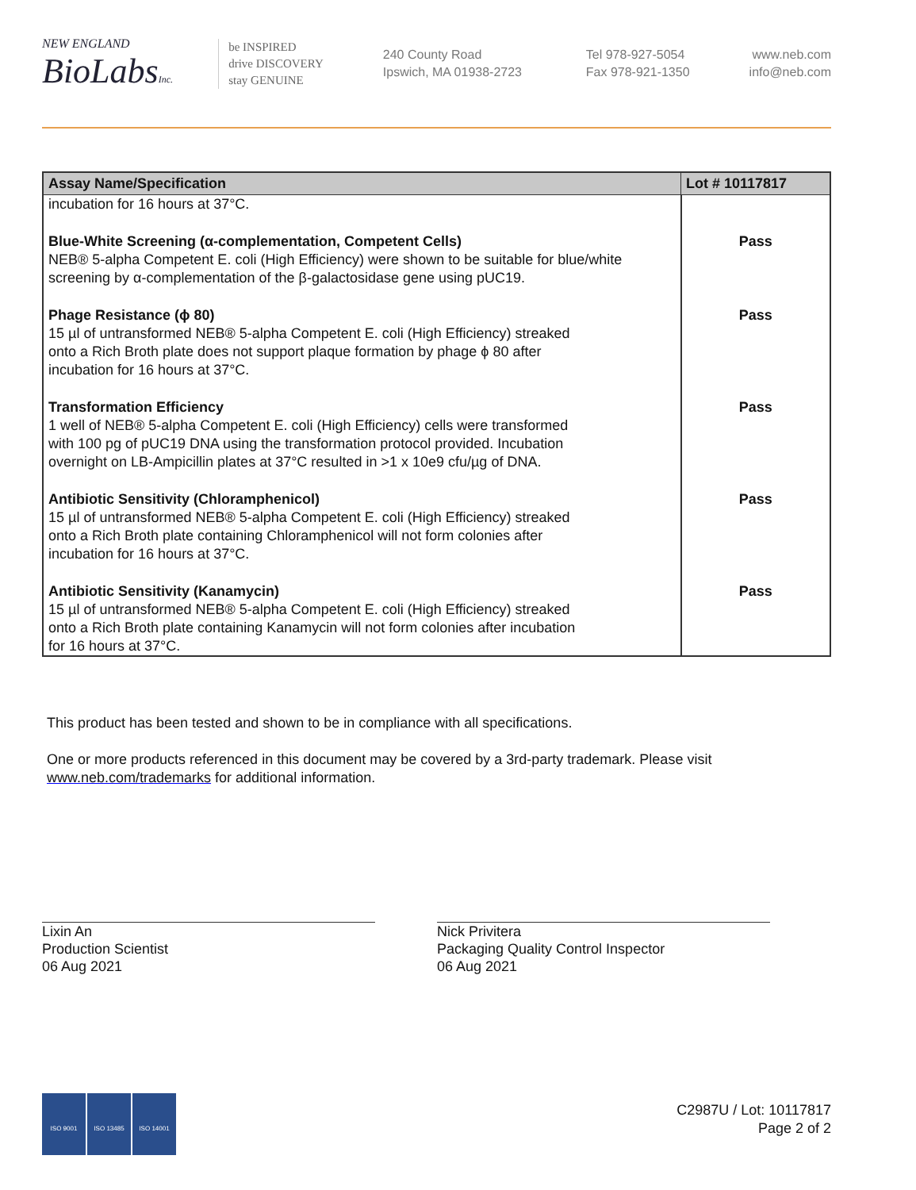NEW ENGLAND
BioLabs Inc.
be INSPIRED
drive DISCOVERY
stay GENUINE
240 County Road
Ipswich, MA 01938-2723
Tel 978-927-5054
Fax 978-921-1350
www.neb.com
info@neb.com
| Assay Name/Specification | Lot # 10117817 |
| --- | --- |
| incubation for 16 hours at 37°C. | |
| Blue-White Screening (α-complementation, Competent Cells) NEB® 5-alpha Competent E. coli (High Efficiency) were shown to be suitable for blue/white screening by α-complementation of the β-galactosidase gene using pUC19. | Pass |
| Phage Resistance (ϕ 80) 15 µl of untransformed NEB® 5-alpha Competent E. coli (High Efficiency) streaked onto a Rich Broth plate does not support plaque formation by phage ϕ 80 after incubation for 16 hours at 37°C. | Pass |
| Transformation Efficiency 1 well of NEB® 5-alpha Competent E. coli (High Efficiency) cells were transformed with 100 pg of pUC19 DNA using the transformation protocol provided. Incubation overnight on LB-Ampicillin plates at 37°C resulted in >1 x 10e9 cfu/µg of DNA. | Pass |
| Antibiotic Sensitivity (Chloramphenicol) 15 µl of untransformed NEB® 5-alpha Competent E. coli (High Efficiency) streaked onto a Rich Broth plate containing Chloramphenicol will not form colonies after incubation for 16 hours at 37°C. | Pass |
| Antibiotic Sensitivity (Kanamycin) 15 µl of untransformed NEB® 5-alpha Competent E. coli (High Efficiency) streaked onto a Rich Broth plate containing Kanamycin will not form colonies after incubation for 16 hours at 37°C. | Pass |
This product has been tested and shown to be in compliance with all specifications.
One or more products referenced in this document may be covered by a 3rd-party trademark. Please visit
www.neb.com/trademarks for additional information.
Lixin An
Production Scientist
06 Aug 2021
Nick Privitera
Packaging Quality Control Inspector
06 Aug 2021
ISO 9001 ISO 13485 ISO 14001
C2987U / Lot: 10117817
Page 2 of 2